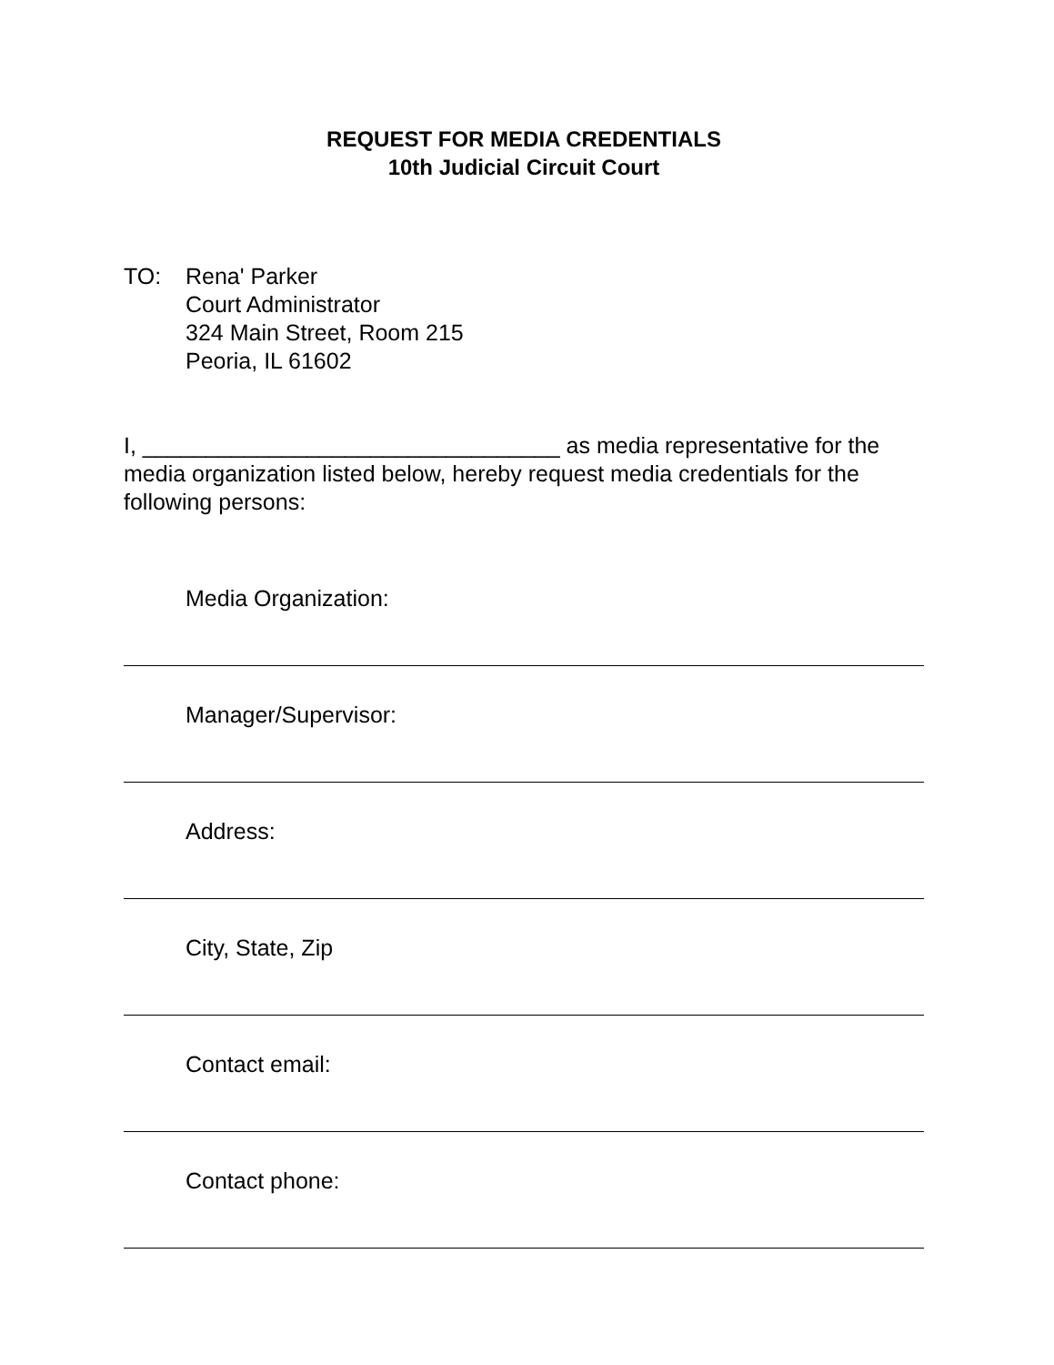REQUEST FOR MEDIA CREDENTIALS
10th Judicial Circuit Court
TO: Rena' Parker
Court Administrator
324 Main Street, Room 215
Peoria, IL 61602
I, _________________________________ as media representative for the media organization listed below, hereby request media credentials for the following persons:
Media Organization:
Manager/Supervisor:
Address:
City, State, Zip
Contact email:
Contact phone: